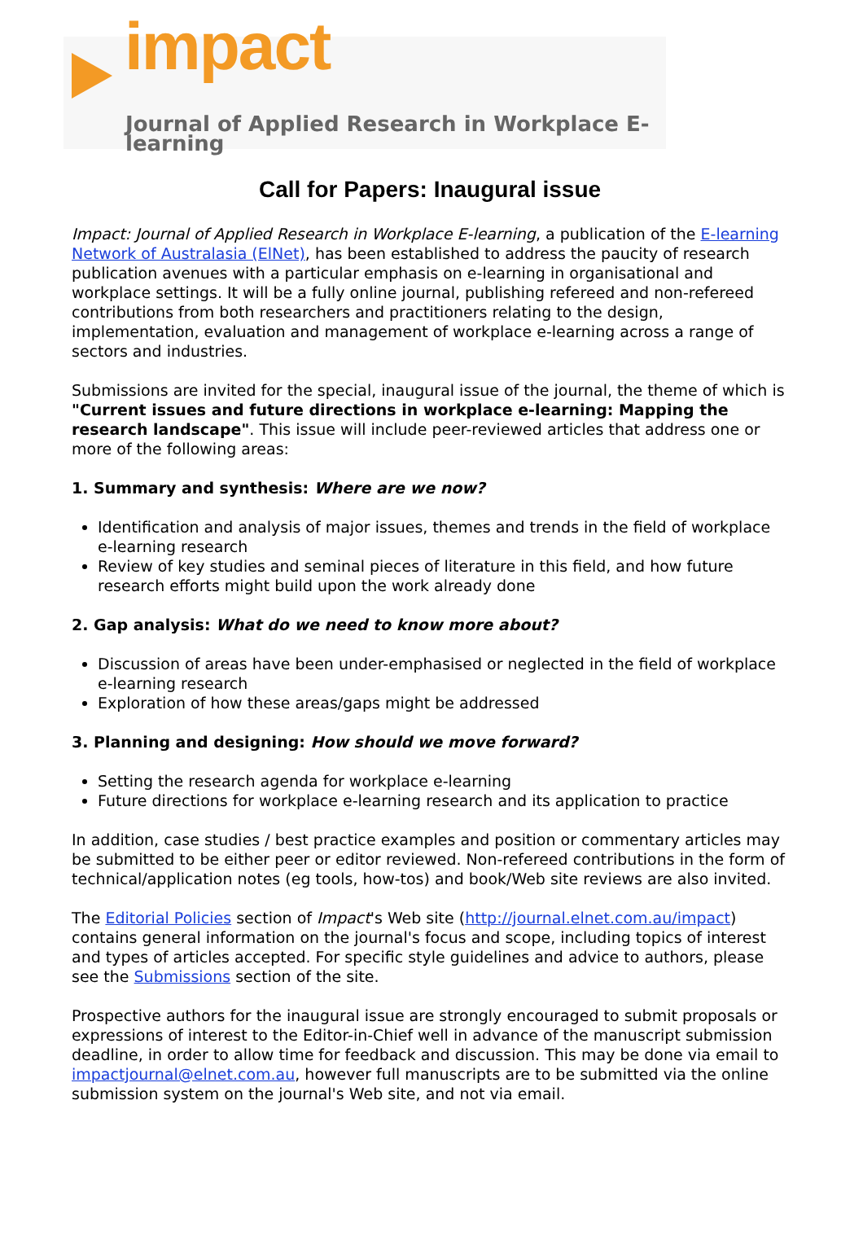impact
Journal of Applied Research in Workplace E-learning
Call for Papers: Inaugural issue
Impact: Journal of Applied Research in Workplace E-learning, a publication of the E-learning Network of Australasia (ElNet), has been established to address the paucity of research publication avenues with a particular emphasis on e-learning in organisational and workplace settings. It will be a fully online journal, publishing refereed and non-refereed contributions from both researchers and practitioners relating to the design, implementation, evaluation and management of workplace e-learning across a range of sectors and industries.
Submissions are invited for the special, inaugural issue of the journal, the theme of which is "Current issues and future directions in workplace e-learning: Mapping the research landscape". This issue will include peer-reviewed articles that address one or more of the following areas:
1. Summary and synthesis: Where are we now?
Identification and analysis of major issues, themes and trends in the field of workplace e-learning research
Review of key studies and seminal pieces of literature in this field, and how future research efforts might build upon the work already done
2. Gap analysis: What do we need to know more about?
Discussion of areas have been under-emphasised or neglected in the field of workplace e-learning research
Exploration of how these areas/gaps might be addressed
3. Planning and designing: How should we move forward?
Setting the research agenda for workplace e-learning
Future directions for workplace e-learning research and its application to practice
In addition, case studies / best practice examples and position or commentary articles may be submitted to be either peer or editor reviewed. Non-refereed contributions in the form of technical/application notes (eg tools, how-tos) and book/Web site reviews are also invited.
The Editorial Policies section of Impact's Web site (http://journal.elnet.com.au/impact) contains general information on the journal's focus and scope, including topics of interest and types of articles accepted. For specific style guidelines and advice to authors, please see the Submissions section of the site.
Prospective authors for the inaugural issue are strongly encouraged to submit proposals or expressions of interest to the Editor-in-Chief well in advance of the manuscript submission deadline, in order to allow time for feedback and discussion. This may be done via email to impactjournal@elnet.com.au, however full manuscripts are to be submitted via the online submission system on the journal's Web site, and not via email.